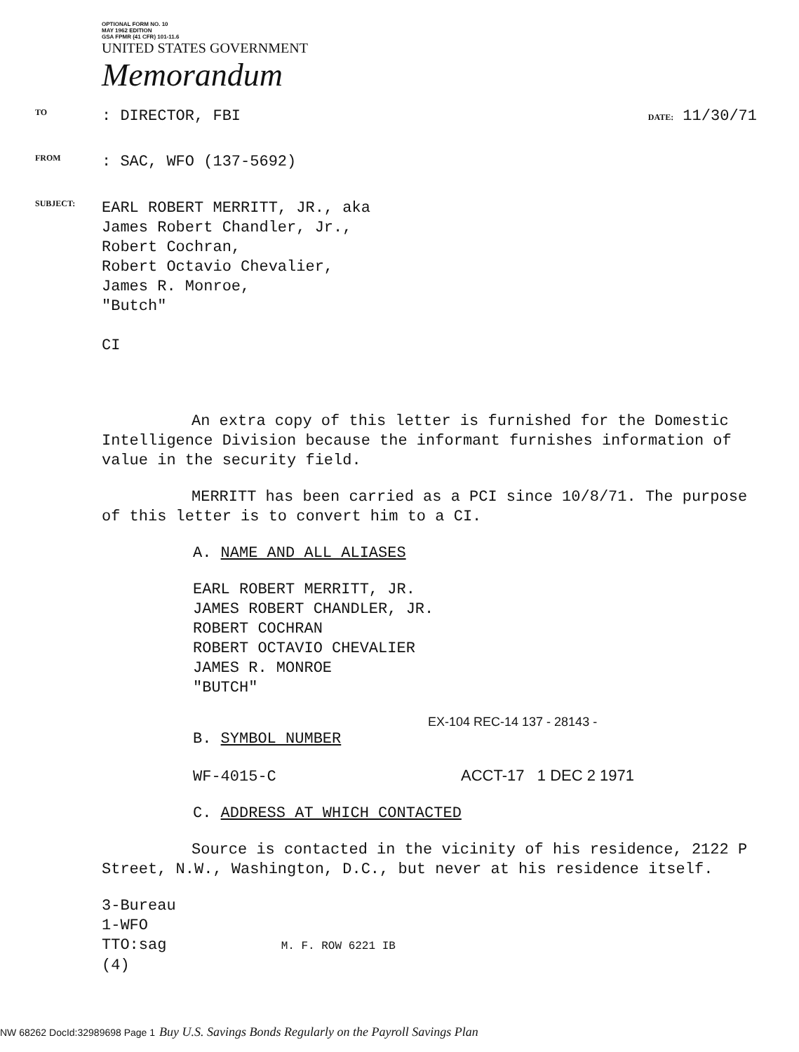OPTIONAL FORM NO. 10
MAY 1962 EDITION
GSA FPMR (41 CFR) 101-11.6
UNITED STATES GOVERNMENT
Memorandum
TO
: DIRECTOR, FBI
DATE: 11/30/71
FROM
: SAC, WFO (137-5692)
SUBJECT:
EARL ROBERT MERRITT, JR., aka
James Robert Chandler, Jr.,
Robert Cochran,
Robert Octavio Chevalier,
James R. Monroe,
"Butch"
CI
An extra copy of this letter is furnished for the Domestic Intelligence Division because the informant furnishes information of value in the security field.
MERRITT has been carried as a PCI since 10/8/71. The purpose of this letter is to convert him to a CI.
A. NAME AND ALL ALIASES
EARL ROBERT MERRITT, JR.
JAMES ROBERT CHANDLER, JR.
ROBERT COCHRAN
ROBERT OCTAVIO CHEVALIER
JAMES R. MONROE
"BUTCH"
EX-104 REC-14 137 - 28143 -
B. SYMBOL NUMBER
WF-4015-C ACCT-17 1 DEC 2 1971
C. ADDRESS AT WHICH CONTACTED
Source is contacted in the vicinity of his residence, 2122 P Street, N.W., Washington, D.C., but never at his residence itself.
3-Bureau
1-WFO
TTO:sag M. F. ROW 6221 IB
(4)
NW 68262 DocId:32989698 Page 1 Buy U.S. Savings Bonds Regularly on the Payroll Savings Plan